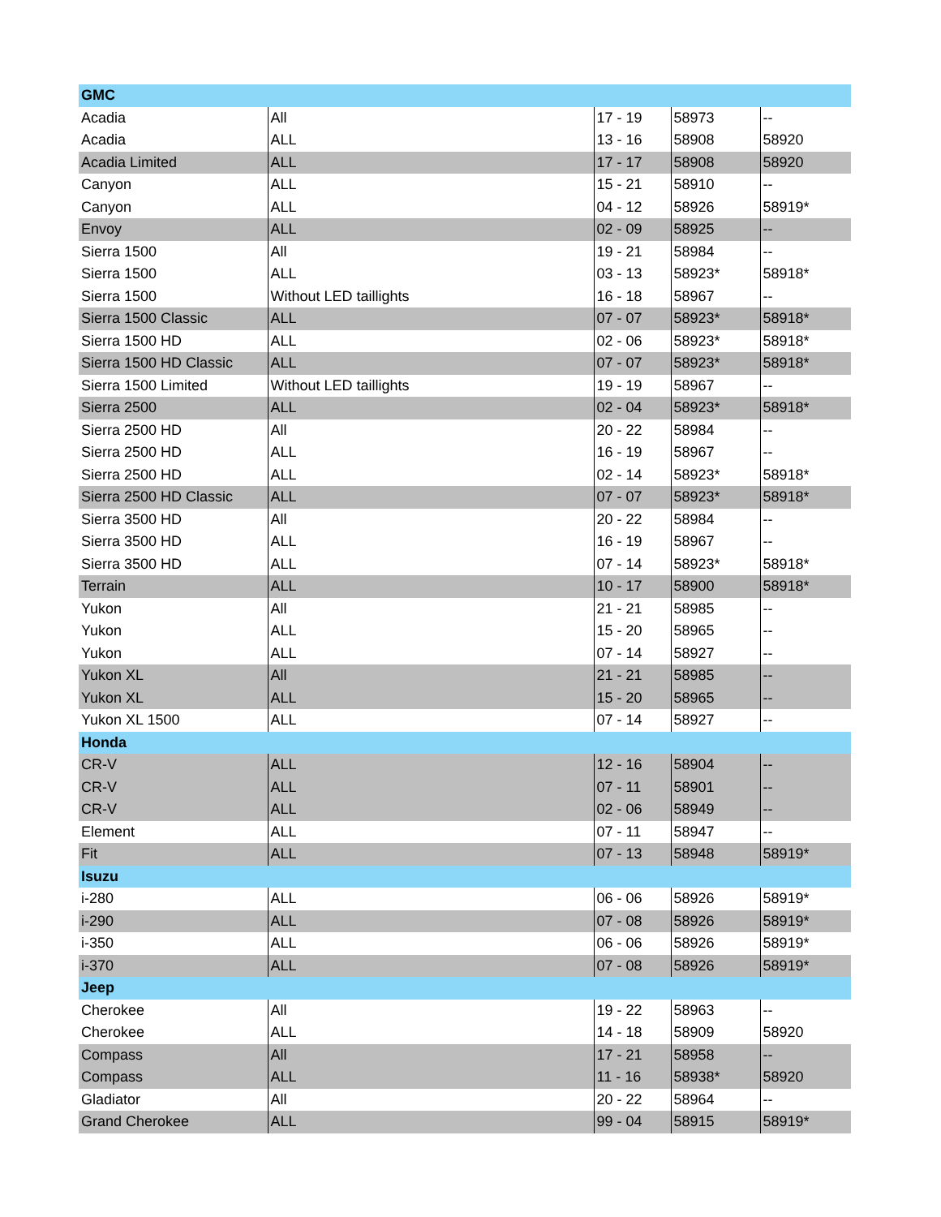| GMC | | | | |
| Acadia | All | 17 - 19 | 58973 | -- |
| Acadia | ALL | 13 - 16 | 58908 | 58920 |
| Acadia Limited | ALL | 17 - 17 | 58908 | 58920 |
| Canyon | ALL | 15 - 21 | 58910 | -- |
| Canyon | ALL | 04 - 12 | 58926 | 58919* |
| Envoy | ALL | 02 - 09 | 58925 | -- |
| Sierra 1500 | All | 19 - 21 | 58984 | -- |
| Sierra 1500 | ALL | 03 - 13 | 58923* | 58918* |
| Sierra 1500 | Without LED taillights | 16 - 18 | 58967 | -- |
| Sierra 1500 Classic | ALL | 07 - 07 | 58923* | 58918* |
| Sierra 1500 HD | ALL | 02 - 06 | 58923* | 58918* |
| Sierra 1500 HD Classic | ALL | 07 - 07 | 58923* | 58918* |
| Sierra 1500 Limited | Without LED taillights | 19 - 19 | 58967 | -- |
| Sierra 2500 | ALL | 02 - 04 | 58923* | 58918* |
| Sierra 2500 HD | All | 20 - 22 | 58984 | -- |
| Sierra 2500 HD | ALL | 16 - 19 | 58967 | -- |
| Sierra 2500 HD | ALL | 02 - 14 | 58923* | 58918* |
| Sierra 2500 HD Classic | ALL | 07 - 07 | 58923* | 58918* |
| Sierra 3500 HD | All | 20 - 22 | 58984 | -- |
| Sierra 3500 HD | ALL | 16 - 19 | 58967 | -- |
| Sierra 3500 HD | ALL | 07 - 14 | 58923* | 58918* |
| Terrain | ALL | 10 - 17 | 58900 | 58918* |
| Yukon | All | 21 - 21 | 58985 | -- |
| Yukon | ALL | 15 - 20 | 58965 | -- |
| Yukon | ALL | 07 - 14 | 58927 | -- |
| Yukon XL | All | 21 - 21 | 58985 | -- |
| Yukon XL | ALL | 15 - 20 | 58965 | -- |
| Yukon XL 1500 | ALL | 07 - 14 | 58927 | -- |
| Honda | | | | |
| CR-V | ALL | 12 - 16 | 58904 | -- |
| CR-V | ALL | 07 - 11 | 58901 | -- |
| CR-V | ALL | 02 - 06 | 58949 | -- |
| Element | ALL | 07 - 11 | 58947 | -- |
| Fit | ALL | 07 - 13 | 58948 | 58919* |
| Isuzu | | | | |
| i-280 | ALL | 06 - 06 | 58926 | 58919* |
| i-290 | ALL | 07 - 08 | 58926 | 58919* |
| i-350 | ALL | 06 - 06 | 58926 | 58919* |
| i-370 | ALL | 07 - 08 | 58926 | 58919* |
| Jeep | | | | |
| Cherokee | All | 19 - 22 | 58963 | -- |
| Cherokee | ALL | 14 - 18 | 58909 | 58920 |
| Compass | All | 17 - 21 | 58958 | -- |
| Compass | ALL | 11 - 16 | 58938* | 58920 |
| Gladiator | All | 20 - 22 | 58964 | -- |
| Grand Cherokee | ALL | 99 - 04 | 58915 | 58919* |